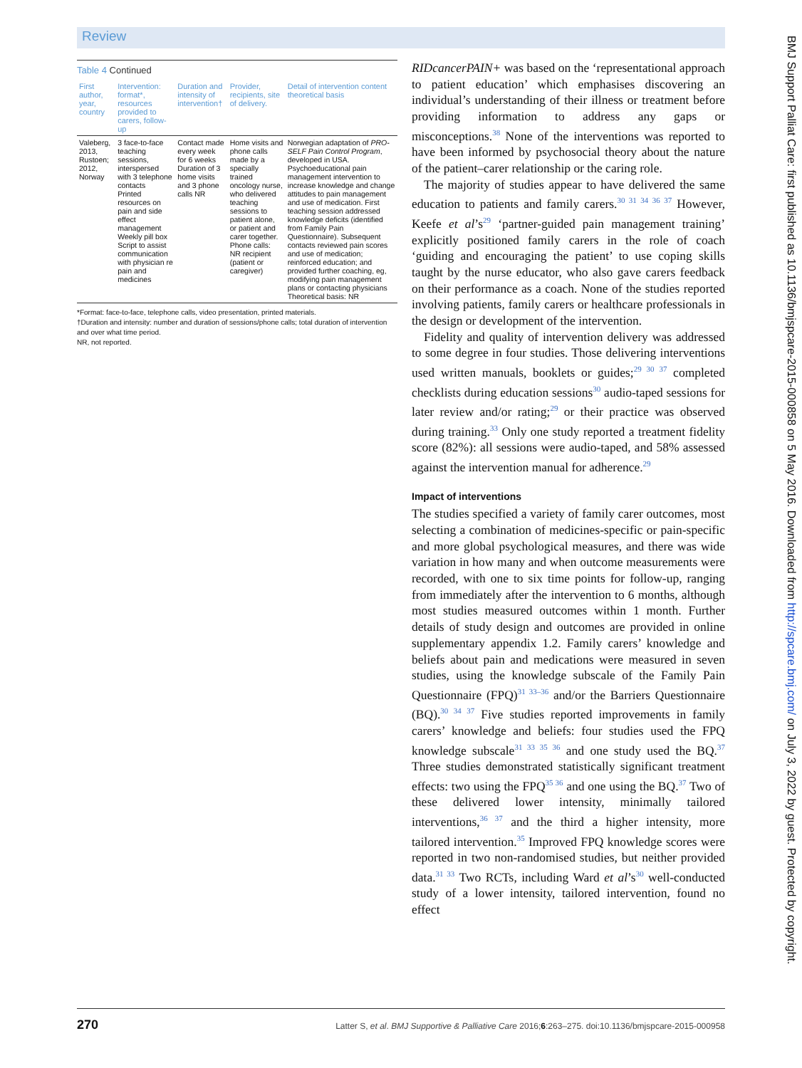Review
Table 4 Continued
| First author, year, country | Intervention: format*, resources provided to carers, follow-up | Duration and intensity of intervention† | Provider, recipients, site of delivery. | Detail of intervention content theoretical basis |
| --- | --- | --- | --- | --- |
| Valeberg, 2013, Rustoen; 2012, Norway | 3 face-to-face teaching sessions, interspersed with 3 telephone contacts Printed resources on pain and side effect management Weekly pill box Script to assist communication with physician re pain and medicines | Contact made every week for 6 weeks Duration of 3 home visits and 3 phone calls NR | Home visits and phone calls made by a specially trained oncology nurse, who delivered teaching sessions to patient alone, or patient and carer together. Phone calls: NR recipient (patient or caregiver) | Norwegian adaptation of PRO-SELF Pain Control Program , developed in USA. Psychoeducational pain management intervention to increase knowledge and change attitudes to pain management and use of medication. First teaching session addressed knowledge deficits (identified from Family Pain Questionnaire). Subsequent contacts reviewed pain scores and use of medication; reinforced education; and provided further coaching, eg, modifying pain management plans or contacting physicians Theoretical basis: NR |
*Format: face-to-face, telephone calls, video presentation, printed materials.
†Duration and intensity: number and duration of sessions/phone calls; total duration of intervention and over what time period.
NR, not reported.
RIDcancerPAIN+ was based on the ‘representational approach to patient education’ which emphasises discovering an individual’s understanding of their illness or treatment before providing information to address any gaps or misconceptions.<sup>38</sup> None of the interventions was reported to have been informed by psychosocial theory about the nature of the patient–carer relationship or the caring role.
The majority of studies appear to have delivered the same education to patients and family carers.<sup>30 31 34 36 37</sup> However, Keefe et al’s<sup>29</sup> ‘partner-guided pain management training’ explicitly positioned family carers in the role of coach ‘guiding and encouraging the patient’ to use coping skills taught by the nurse educator, who also gave carers feedback on their performance as a coach. None of the studies reported involving patients, family carers or healthcare professionals in the design or development of the intervention.
Fidelity and quality of intervention delivery was addressed to some degree in four studies. Those delivering interventions used written manuals, booklets or guides;<sup>29 30 37</sup> completed checklists during education sessions<sup>30</sup> audio-taped sessions for later review and/or rating;<sup>29</sup> or their practice was observed during training.<sup>33</sup> Only one study reported a treatment fidelity score (82%): all sessions were audio-taped, and 58% assessed against the intervention manual for adherence.<sup>29</sup>
Impact of interventions
The studies specified a variety of family carer outcomes, most selecting a combination of medicines-specific or pain-specific and more global psychological measures, and there was wide variation in how many and when outcome measurements were recorded, with one to six time points for follow-up, ranging from immediately after the intervention to 6 months, although most studies measured outcomes within 1 month. Further details of study design and outcomes are provided in online supplementary appendix 1.2. Family carers’ knowledge and beliefs about pain and medications were measured in seven studies, using the knowledge subscale of the Family Pain Questionnaire (FPQ)<sup>31 33–36</sup> and/or the Barriers Questionnaire (BQ).<sup>30 34 37</sup> Five studies reported improvements in family carers’ knowledge and beliefs: four studies used the FPQ knowledge subscale<sup>31 33 35 36</sup> and one study used the BQ.<sup>37</sup> Three studies demonstrated statistically significant treatment effects: two using the FPQ<sup>35 36</sup> and one using the BQ.<sup>37</sup> Two of these delivered lower intensity, minimally tailored interventions,<sup>36 37</sup> and the third a higher intensity, more tailored intervention.<sup>35</sup> Improved FPQ knowledge scores were reported in two non-randomised studies, but neither provided data.<sup>31 33</sup> Two RCTs, including Ward et al’s<sup>30</sup> well-conducted study of a lower intensity, tailored intervention, found no effect
BMJ Support Palliat Care: first published as 10.1136/bmjspcare-2015-000858 on 5 May 2016. Downloaded from http://spcare.bmj.com/ on July 3, 2022 by guest. Protected by copyright.
270 Latter S, et al. BMJ Supportive & Palliative Care 2016;6:263–275. doi:10.1136/bmjspcare-2015-000958